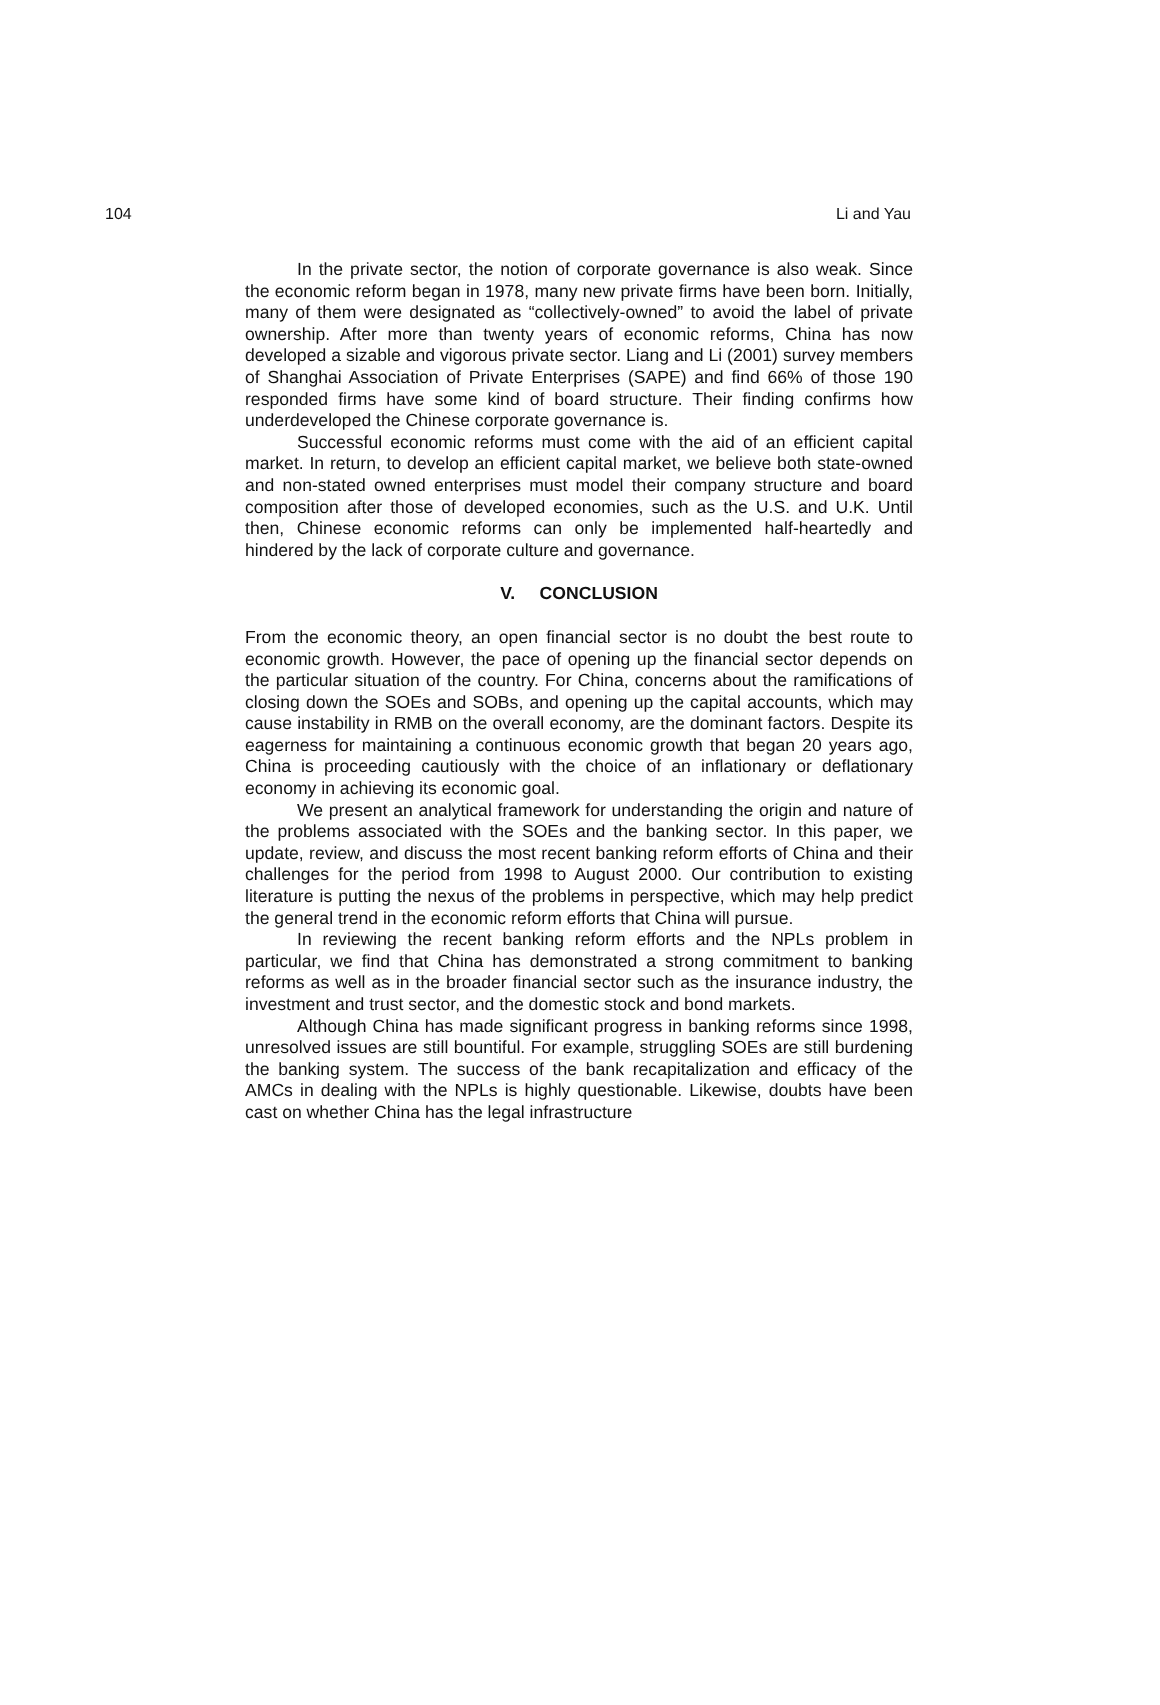104 Li and Yau
In the private sector, the notion of corporate governance is also weak. Since the economic reform began in 1978, many new private firms have been born. Initially, many of them were designated as “collectively-owned” to avoid the label of private ownership. After more than twenty years of economic reforms, China has now developed a sizable and vigorous private sector. Liang and Li (2001) survey members of Shanghai Association of Private Enterprises (SAPE) and find 66% of those 190 responded firms have some kind of board structure. Their finding confirms how underdeveloped the Chinese corporate governance is.
Successful economic reforms must come with the aid of an efficient capital market. In return, to develop an efficient capital market, we believe both state-owned and non-stated owned enterprises must model their company structure and board composition after those of developed economies, such as the U.S. and U.K. Until then, Chinese economic reforms can only be implemented half-heartedly and hindered by the lack of corporate culture and governance.
V. CONCLUSION
From the economic theory, an open financial sector is no doubt the best route to economic growth. However, the pace of opening up the financial sector depends on the particular situation of the country. For China, concerns about the ramifications of closing down the SOEs and SOBs, and opening up the capital accounts, which may cause instability in RMB on the overall economy, are the dominant factors. Despite its eagerness for maintaining a continuous economic growth that began 20 years ago, China is proceeding cautiously with the choice of an inflationary or deflationary economy in achieving its economic goal.
We present an analytical framework for understanding the origin and nature of the problems associated with the SOEs and the banking sector. In this paper, we update, review, and discuss the most recent banking reform efforts of China and their challenges for the period from 1998 to August 2000. Our contribution to existing literature is putting the nexus of the problems in perspective, which may help predict the general trend in the economic reform efforts that China will pursue.
In reviewing the recent banking reform efforts and the NPLs problem in particular, we find that China has demonstrated a strong commitment to banking reforms as well as in the broader financial sector such as the insurance industry, the investment and trust sector, and the domestic stock and bond markets.
Although China has made significant progress in banking reforms since 1998, unresolved issues are still bountiful. For example, struggling SOEs are still burdening the banking system. The success of the bank recapitalization and efficacy of the AMCs in dealing with the NPLs is highly questionable. Likewise, doubts have been cast on whether China has the legal infrastructure